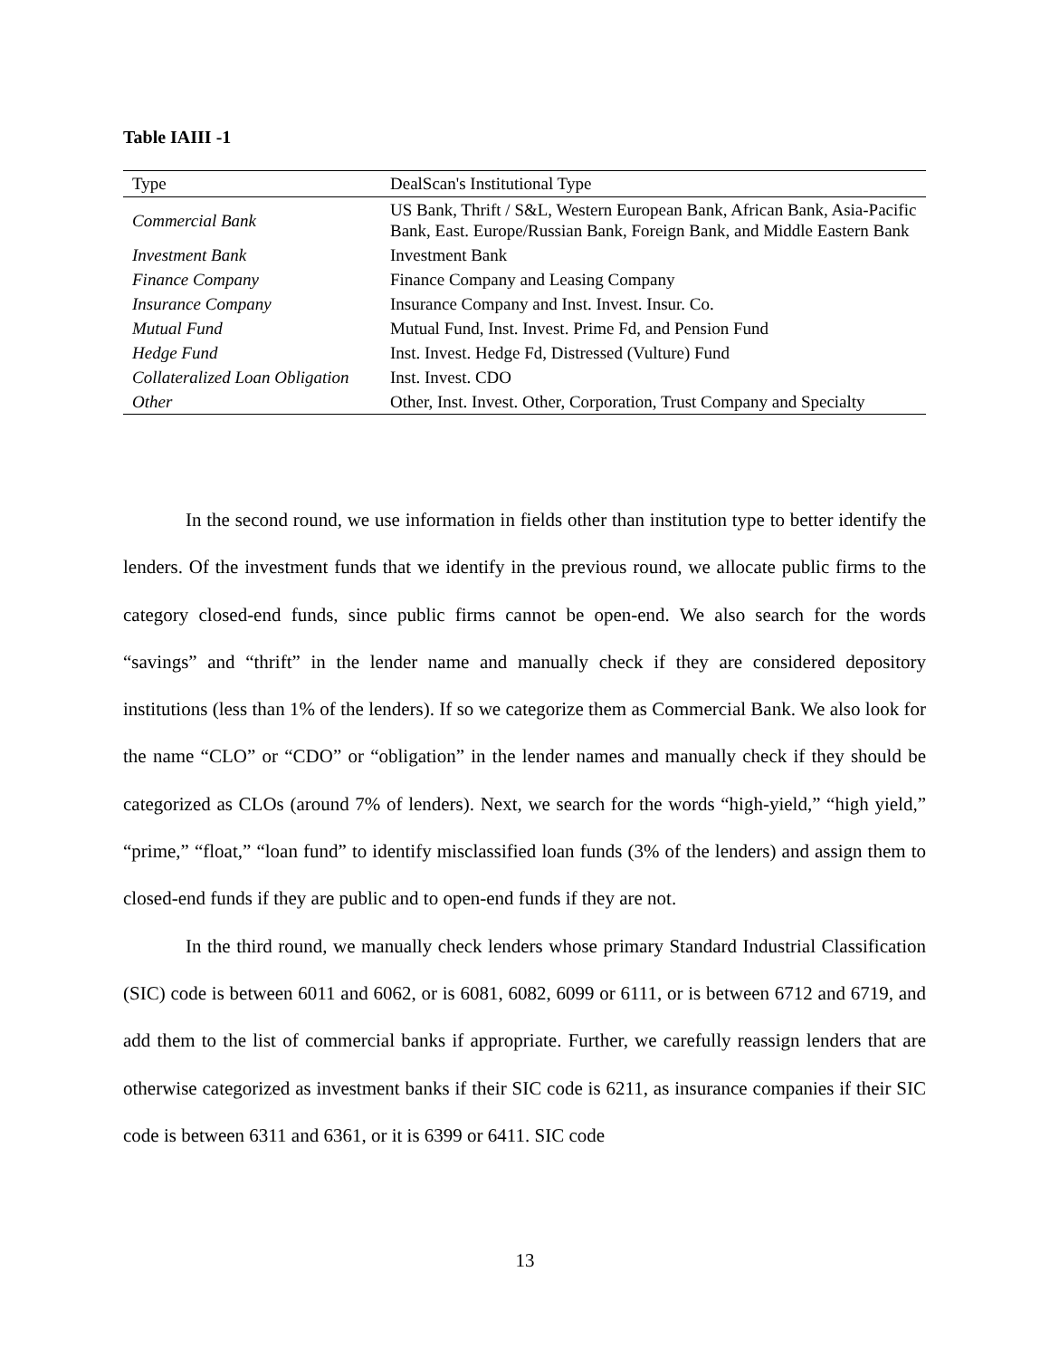Table IAIII -1
| Type | DealScan's Institutional Type |
| --- | --- |
| Commercial Bank | US Bank, Thrift / S&L, Western European Bank, African Bank, Asia-Pacific Bank, East. Europe/Russian Bank, Foreign Bank, and Middle Eastern Bank |
| Investment Bank | Investment Bank |
| Finance Company | Finance Company and Leasing Company |
| Insurance Company | Insurance Company and Inst. Invest. Insur. Co. |
| Mutual Fund | Mutual Fund, Inst. Invest. Prime Fd, and Pension Fund |
| Hedge Fund | Inst. Invest. Hedge Fd, Distressed (Vulture) Fund |
| Collateralized Loan Obligation | Inst. Invest. CDO |
| Other | Other, Inst. Invest. Other, Corporation, Trust Company and Specialty |
In the second round, we use information in fields other than institution type to better identify the lenders. Of the investment funds that we identify in the previous round, we allocate public firms to the category closed-end funds, since public firms cannot be open-end. We also search for the words “savings” and “thrift” in the lender name and manually check if they are considered depository institutions (less than 1% of the lenders). If so we categorize them as Commercial Bank. We also look for the name “CLO” or “CDO” or “obligation” in the lender names and manually check if they should be categorized as CLOs (around 7% of lenders). Next, we search for the words “high-yield,” “high yield,” “prime,” “float,” “loan fund” to identify misclassified loan funds (3% of the lenders) and assign them to closed-end funds if they are public and to open-end funds if they are not.
In the third round, we manually check lenders whose primary Standard Industrial Classification (SIC) code is between 6011 and 6062, or is 6081, 6082, 6099 or 6111, or is between 6712 and 6719, and add them to the list of commercial banks if appropriate. Further, we carefully reassign lenders that are otherwise categorized as investment banks if their SIC code is 6211, as insurance companies if their SIC code is between 6311 and 6361, or it is 6399 or 6411. SIC code
13